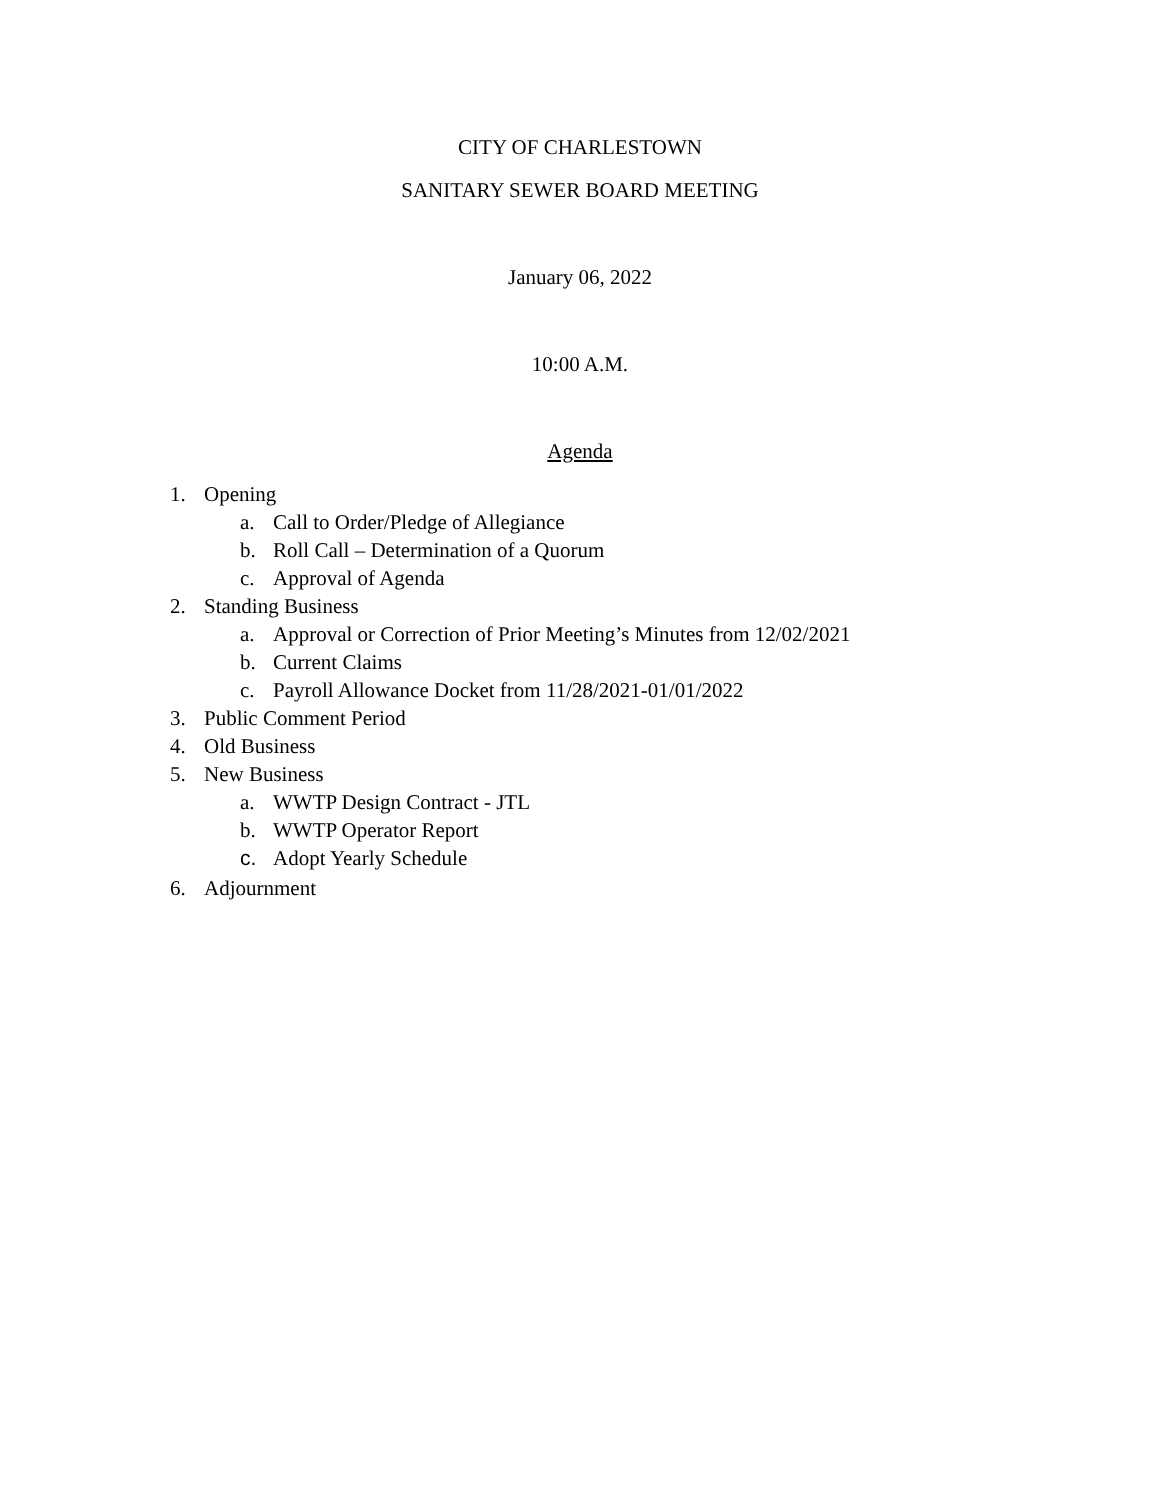CITY OF CHARLESTOWN
SANITARY SEWER BOARD MEETING
January 06, 2022
10:00 A.M.
Agenda
1. Opening a. Call to Order/Pledge of Allegiance
b. Roll Call – Determination of a Quorum
c. Approval of Agenda
2. Standing Business a. Approval or Correction of Prior Meeting’s Minutes from 12/02/2021
b. Current Claims
c. Payroll Allowance Docket from 11/28/2021-01/01/2022
3. Public Comment Period
4. Old Business
5. New Business a. WWTP Design Contract - JTL
b. WWTP Operator Report
c. Adopt Yearly Schedule
6. Adjournment